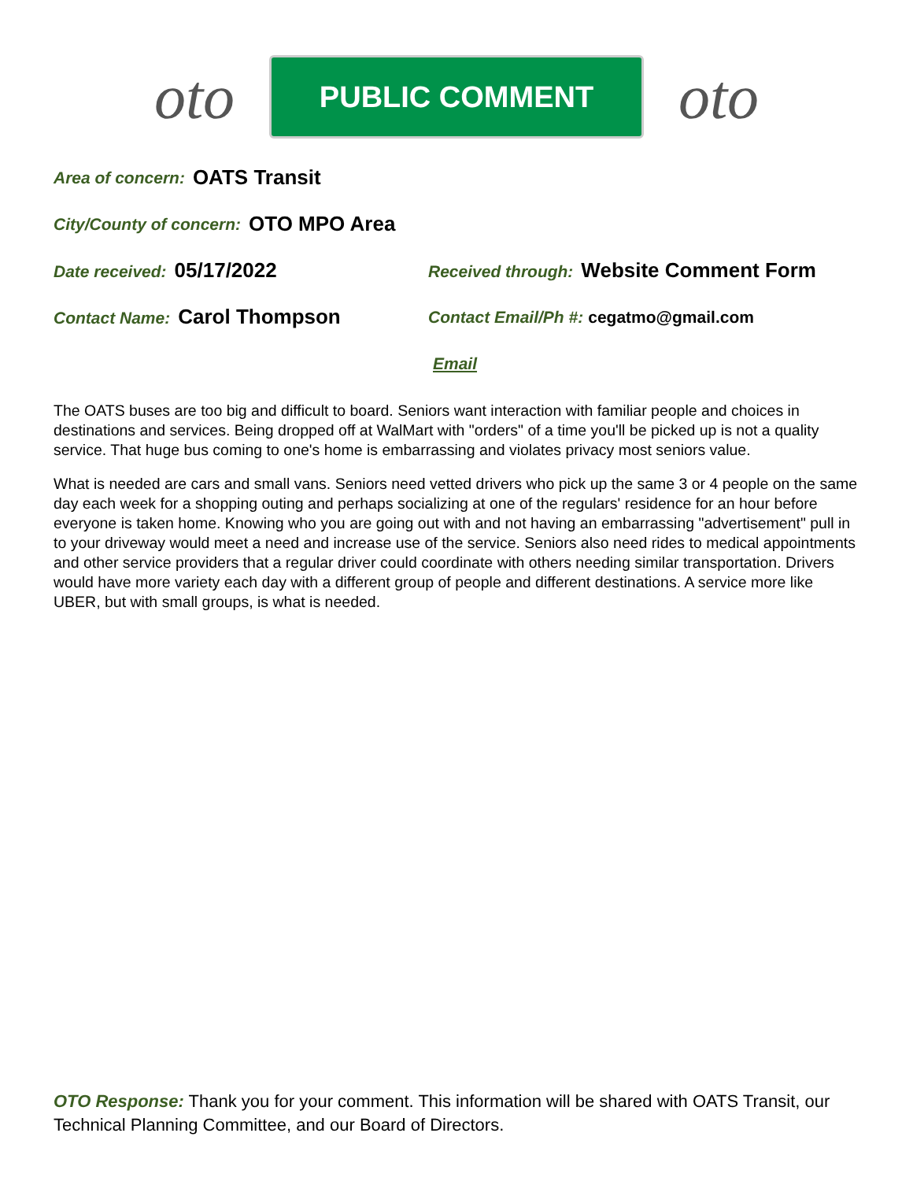oto
PUBLIC COMMENT
oto
Area of concern: OATS Transit
City/County of concern: OTO MPO Area
Date received: 05/17/2022
Received through: Website Comment Form
Contact Name: Carol Thompson
Contact Email/Ph #: cegatmo@gmail.com
Email
The OATS buses are too big and difficult to board. Seniors want interaction with familiar people and choices in destinations and services. Being dropped off at WalMart with "orders" of a time you'll be picked up is not a quality service. That huge bus coming to one's home is embarrassing and violates privacy most seniors value.
What is needed are cars and small vans. Seniors need vetted drivers who pick up the same 3 or 4 people on the same day each week for a shopping outing and perhaps socializing at one of the regulars' residence for an hour before everyone is taken home. Knowing who you are going out with and not having an embarrassing "advertisement" pull in to your driveway would meet a need and increase use of the service. Seniors also need rides to medical appointments and other service providers that a regular driver could coordinate with others needing similar transportation. Drivers would have more variety each day with a different group of people and different destinations. A service more like UBER, but with small groups, is what is needed.
OTO Response: Thank you for your comment. This information will be shared with OATS Transit, our Technical Planning Committee, and our Board of Directors.